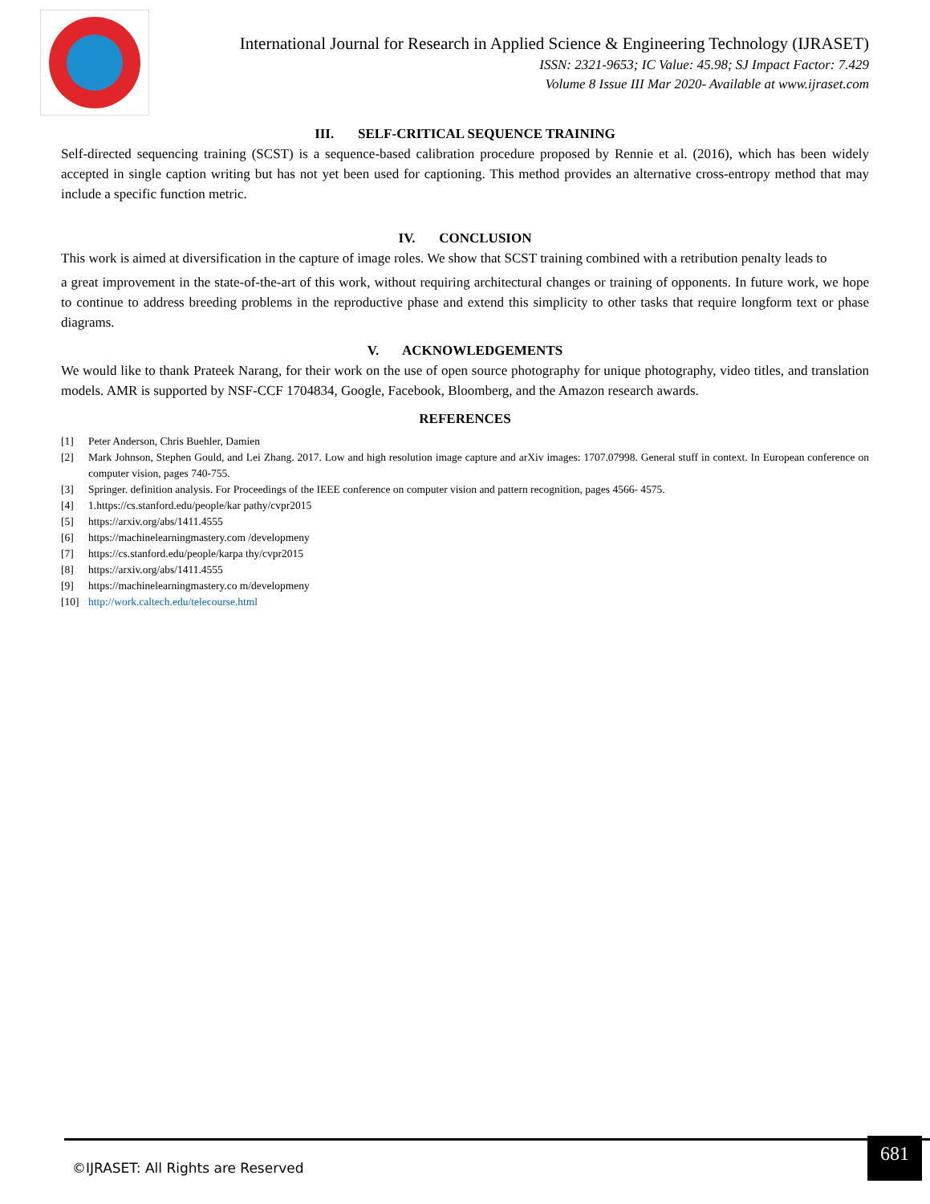International Journal for Research in Applied Science & Engineering Technology (IJRASET)
ISSN: 2321-9653; IC Value: 45.98; SJ Impact Factor: 7.429
Volume 8 Issue III Mar 2020- Available at www.ijraset.com
III. SELF-CRITICAL SEQUENCE TRAINING
Self-directed sequencing training (SCST) is a sequence-based calibration procedure proposed by Rennie et al. (2016), which has been widely accepted in single caption writing but has not yet been used for captioning. This method provides an alternative cross-entropy method that may include a specific function metric.
IV. CONCLUSION
This work is aimed at diversification in the capture of image roles. We show that SCST training combined with a retribution penalty leads to
a great improvement in the state-of-the-art of this work, without requiring architectural changes or training of opponents. In future work, we hope to continue to address breeding problems in the reproductive phase and extend this simplicity to other tasks that require longform text or phase diagrams.
V. ACKNOWLEDGEMENTS
We would like to thank Prateek Narang, for their work on the use of open source photography for unique photography, video titles, and translation models. AMR is supported by NSF-CCF 1704834, Google, Facebook, Bloomberg, and the Amazon research awards.
REFERENCES
[1] Peter Anderson, Chris Buehler, Damien
[2] Mark Johnson, Stephen Gould, and Lei Zhang. 2017. Low and high resolution image capture and arXiv images: 1707.07998. General stuff in context. In European conference on computer vision, pages 740-755.
[3] Springer. definition analysis. For Proceedings of the IEEE conference on computer vision and pattern recognition, pages 4566- 4575.
[4] 1.https://cs.stanford.edu/people/kar pathy/cvpr2015
[5] https://arxiv.org/abs/1411.4555
[6] https://machinelearningmastery.com /developmeny
[7] https://cs.stanford.edu/people/karpa thy/cvpr2015
[8] https://arxiv.org/abs/1411.4555
[9] https://machinelearningmastery.co m/developmeny
[10] http://work.caltech.edu/telecourse.html
©IJRASET: All Rights are Reserved
681